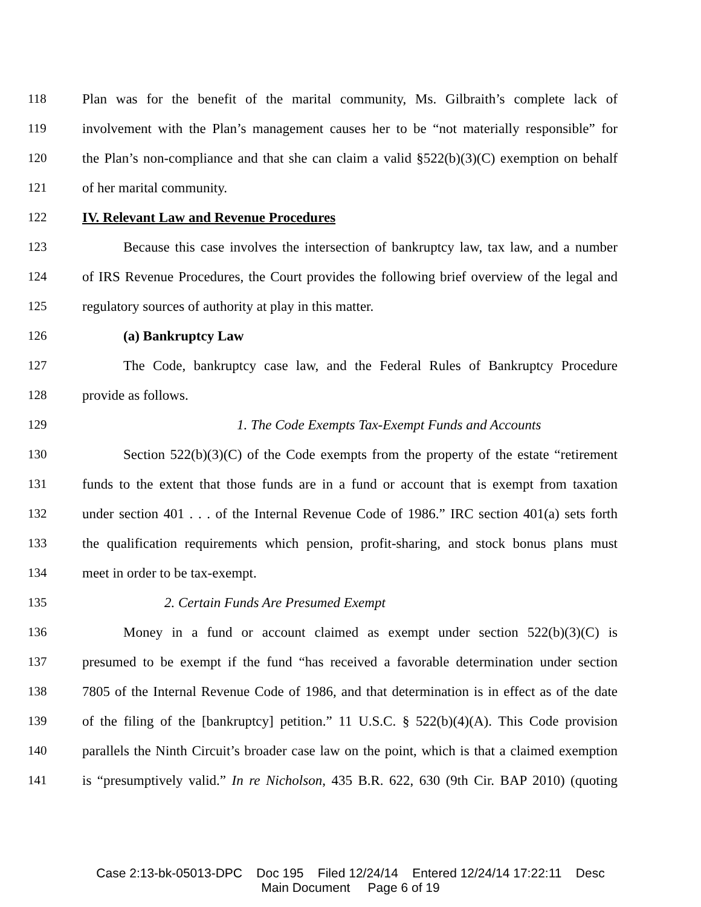118 Plan was for the benefit of the marital community, Ms. Gilbraith’s complete lack of
119 involvement with the Plan’s management causes her to be “not materially responsible” for
120 the Plan’s non-compliance and that she can claim a valid §522(b)(3)(C) exemption on behalf
121 of her marital community.
122 IV. Relevant Law and Revenue Procedures
123 Because this case involves the intersection of bankruptcy law, tax law, and a number
124 of IRS Revenue Procedures, the Court provides the following brief overview of the legal and
125 regulatory sources of authority at play in this matter.
126 (a) Bankruptcy Law
127 The Code, bankruptcy case law, and the Federal Rules of Bankruptcy Procedure
128 provide as follows.
129 1. The Code Exempts Tax-Exempt Funds and Accounts
130 Section 522(b)(3)(C) of the Code exempts from the property of the estate “retirement
131 funds to the extent that those funds are in a fund or account that is exempt from taxation
132 under section 401 . . . of the Internal Revenue Code of 1986.” IRC section 401(a) sets forth
133 the qualification requirements which pension, profit-sharing, and stock bonus plans must
134 meet in order to be tax-exempt.
135 2. Certain Funds Are Presumed Exempt
136 Money in a fund or account claimed as exempt under section 522(b)(3)(C) is
137 presumed to be exempt if the fund “has received a favorable determination under section
138 7805 of the Internal Revenue Code of 1986, and that determination is in effect as of the date
139 of the filing of the [bankruptcy] petition.” 11 U.S.C. § 522(b)(4)(A). This Code provision
140 parallels the Ninth Circuit’s broader case law on the point, which is that a claimed exemption
141 is “presumptively valid.” In re Nicholson, 435 B.R. 622, 630 (9th Cir. BAP 2010) (quoting
Case 2:13-bk-05013-DPC Doc 195 Filed 12/24/14 Entered 12/24/14 17:22:11 Desc
Main Document Page 6 of 19